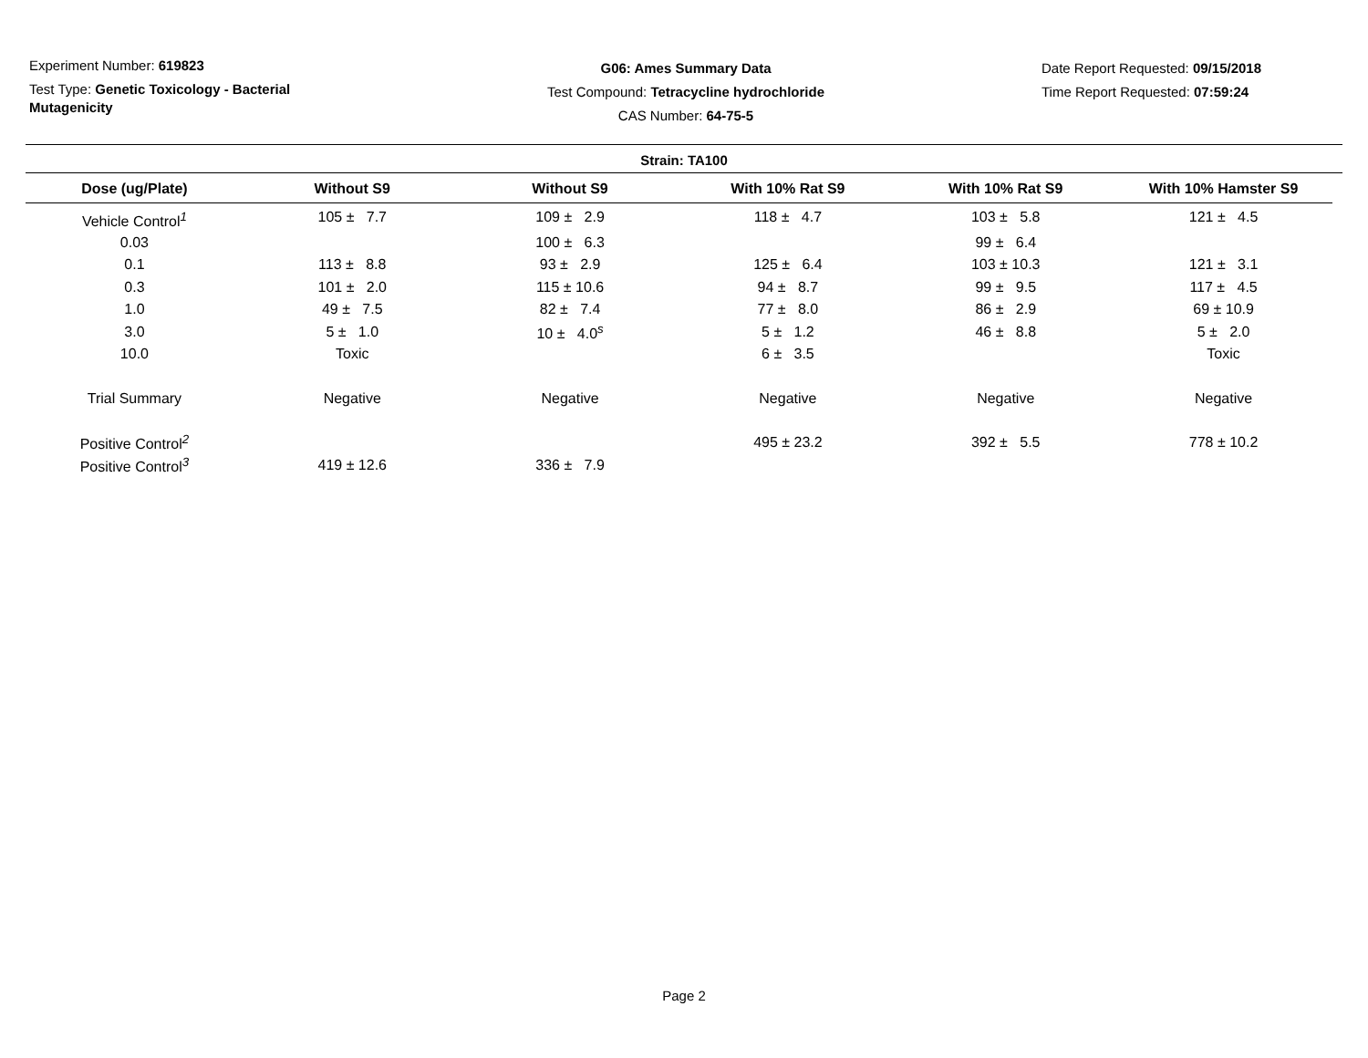Experiment Number: 619823
Test Type: Genetic Toxicology - Bacterial Mutagenicity
G06: Ames Summary Data
Test Compound: Tetracycline hydrochloride
CAS Number: 64-75-5
Date Report Requested: 09/15/2018
Time Report Requested: 07:59:24
Strain: TA100
| Dose (ug/Plate) | Without S9 | Without S9 | With 10% Rat S9 | With 10% Rat S9 | With 10% Hamster S9 |
| --- | --- | --- | --- | --- | --- |
| Vehicle Control<sup>1</sup> | 105 ± 7.7 | 109 ± 2.9 | 118 ± 4.7 | 103 ± 5.8 | 121 ± 4.5 |
| 0.03 | | 100 ± 6.3 | | 99 ± 6.4 | |
| 0.1 | 113 ± 8.8 | 93 ± 2.9 | 125 ± 6.4 | 103 ± 10.3 | 121 ± 3.1 |
| 0.3 | 101 ± 2.0 | 115 ± 10.6 | 94 ± 8.7 | 99 ± 9.5 | 117 ± 4.5 |
| 1.0 | 49 ± 7.5 | 82 ± 7.4 | 77 ± 8.0 | 86 ± 2.9 | 69 ± 10.9 |
| 3.0 | 5 ± 1.0 | 10 ± 4.0<sup>s</sup> | 5 ± 1.2 | 46 ± 8.8 | 5 ± 2.0 |
| 10.0 | Toxic | | 6 ± 3.5 | | Toxic |
| Trial Summary | Negative | Negative | Negative | Negative | Negative |
| Positive Control<sup>2</sup> | | | 495 ± 23.2 | 392 ± 5.5 | 778 ± 10.2 |
| Positive Control<sup>3</sup> | 419 ± 12.6 | 336 ± 7.9 | | | |
Page 2